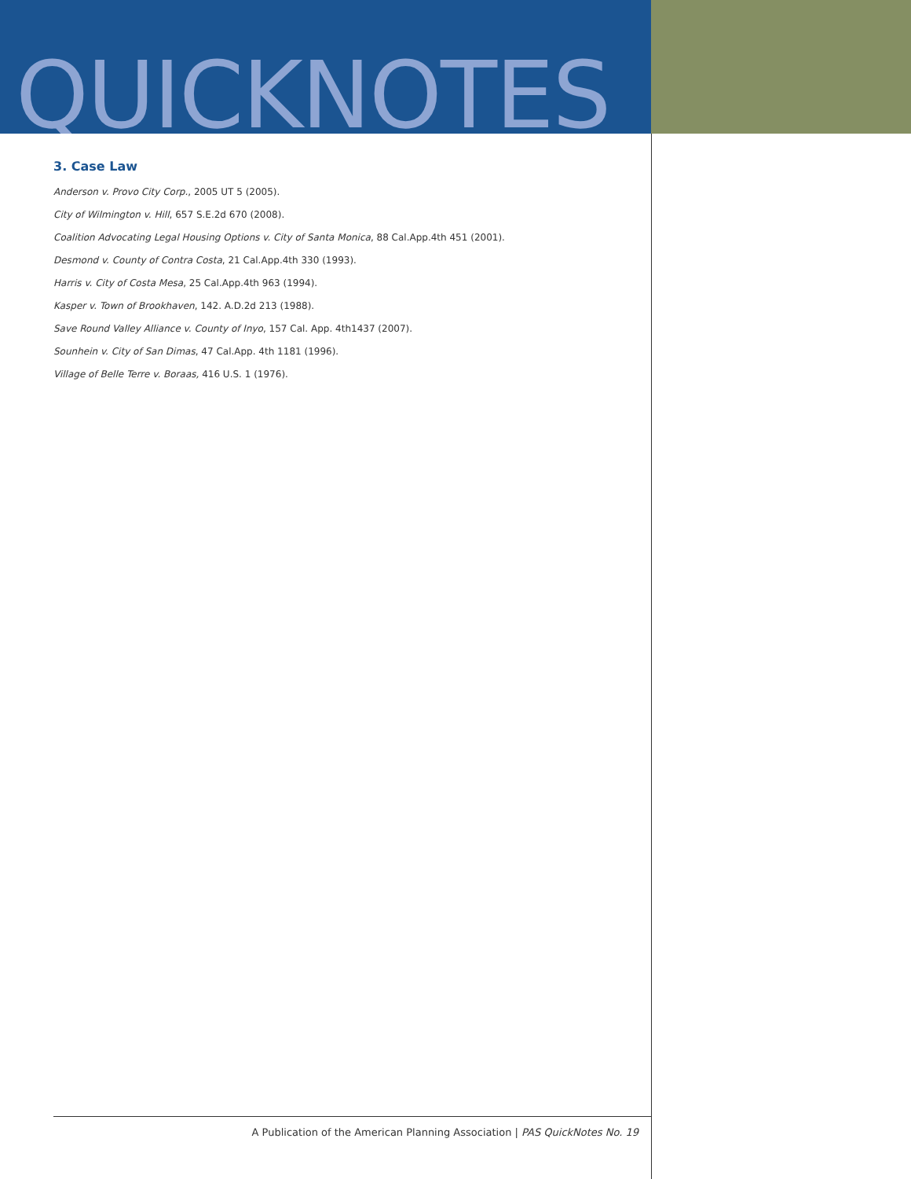QUICKNOTES
3. Case Law
Anderson v. Provo City Corp., 2005 UT 5 (2005).
City of Wilmington v. Hill, 657 S.E.2d 670 (2008).
Coalition Advocating Legal Housing Options v. City of Santa Monica, 88 Cal.App.4th 451 (2001).
Desmond v. County of Contra Costa, 21 Cal.App.4th 330 (1993).
Harris v. City of Costa Mesa, 25 Cal.App.4th 963 (1994).
Kasper v. Town of Brookhaven, 142. A.D.2d 213 (1988).
Save Round Valley Alliance v. County of Inyo, 157 Cal. App. 4th1437 (2007).
Sounhein v. City of San Dimas, 47 Cal.App. 4th 1181 (1996).
Village of Belle Terre v. Boraas, 416 U.S. 1 (1976).
A Publication of the American Planning Association | PAS QuickNotes No. 19